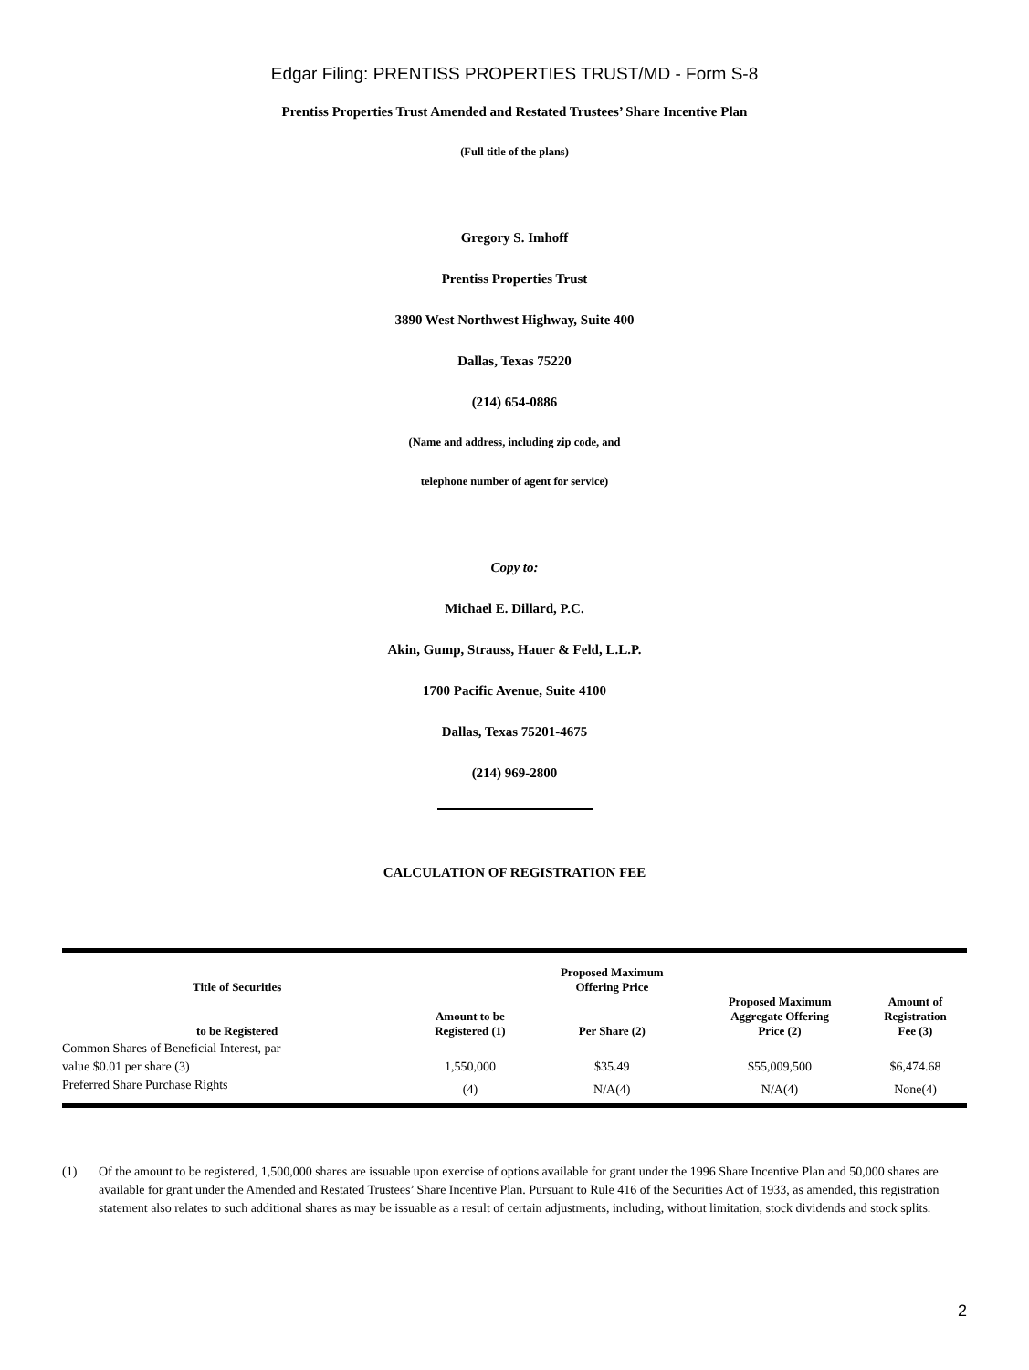Edgar Filing: PRENTISS PROPERTIES TRUST/MD - Form S-8
Prentiss Properties Trust Amended and Restated Trustees’ Share Incentive Plan
(Full title of the plans)
Gregory S. Imhoff
Prentiss Properties Trust
3890 West Northwest Highway, Suite 400
Dallas, Texas 75220
(214) 654-0886
(Name and address, including zip code, and
telephone number of agent for service)
Copy to:
Michael E. Dillard, P.C.
Akin, Gump, Strauss, Hauer & Feld, L.L.P.
1700 Pacific Avenue, Suite 4100
Dallas, Texas 75201-4675
(214) 969-2800
CALCULATION OF REGISTRATION FEE
| Title of Securities to be Registered | Amount to be Registered (1) | Proposed Maximum Offering Price Per Share (2) | Proposed Maximum Aggregate Offering Price (2) | Amount of Registration Fee (3) |
| --- | --- | --- | --- | --- |
| Common Shares of Beneficial Interest, par value $0.01 per share (3) | 1,550,000 | $35.49 | $55,009,500 | $6,474.68 |
| Preferred Share Purchase Rights | (4) | N/A(4) | N/A(4) | None(4) |
(1) Of the amount to be registered, 1,500,000 shares are issuable upon exercise of options available for grant under the 1996 Share Incentive Plan and 50,000 shares are available for grant under the Amended and Restated Trustees’ Share Incentive Plan. Pursuant to Rule 416 of the Securities Act of 1933, as amended, this registration statement also relates to such additional shares as may be issuable as a result of certain adjustments, including, without limitation, stock dividends and stock splits.
2